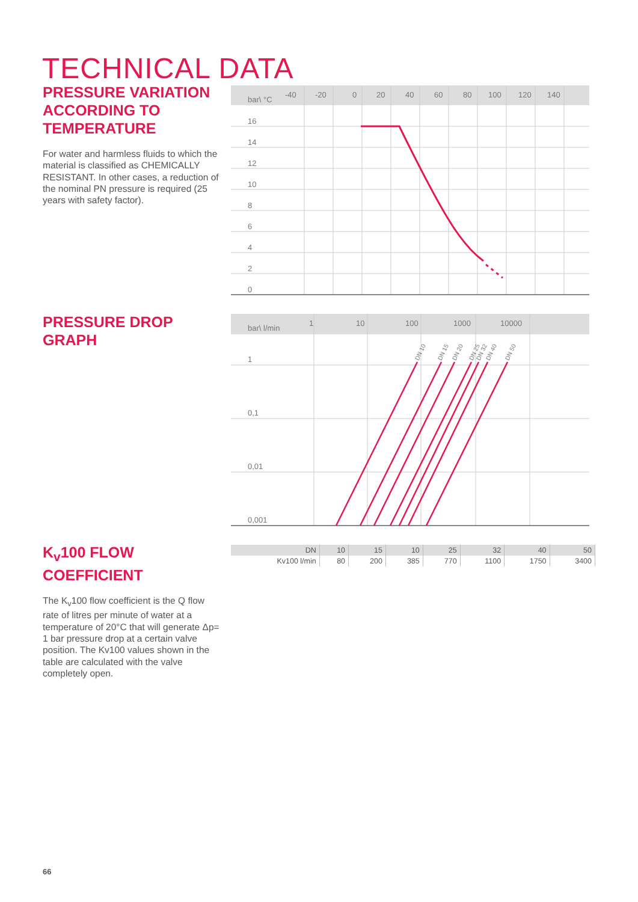TECHNICAL DATA
PRESSURE VARIATION ACCORDING TO TEMPERATURE
For water and harmless fluids to which the material is classified as CHEMICALLY RESISTANT. In other cases, a reduction of the nominal PN pressure is required (25 years with safety factor).
bar\ °C
-40
-20
0
20
40
60
80
100
120
140
16
14
12
10
8
6
4
2
0
PRESSURE DROP GRAPH
bar\ l/min
1
10
100
1000
10000
1
0,1
0,01
0,001
DN 10
DN 15
DN 20
DN 25
DN 32
DN 40
DN 50
K<sub>v</sub>100 FLOW COEFFICIENT
The K<sub>v</sub>100 flow coefficient is the Q flow rate of litres per minute of water at a temperature of 20°C that will generate Δp= 1 bar pressure drop at a certain valve position. The Kv100 values shown in the table are calculated with the valve completely open.
| DN | 10 | 15 | 10 | 25 | 32 | 40 | 50 |
| Kv100 l/min | 80 | 200 | 385 | 770 | 1100 | 1750 | 3400 |
66